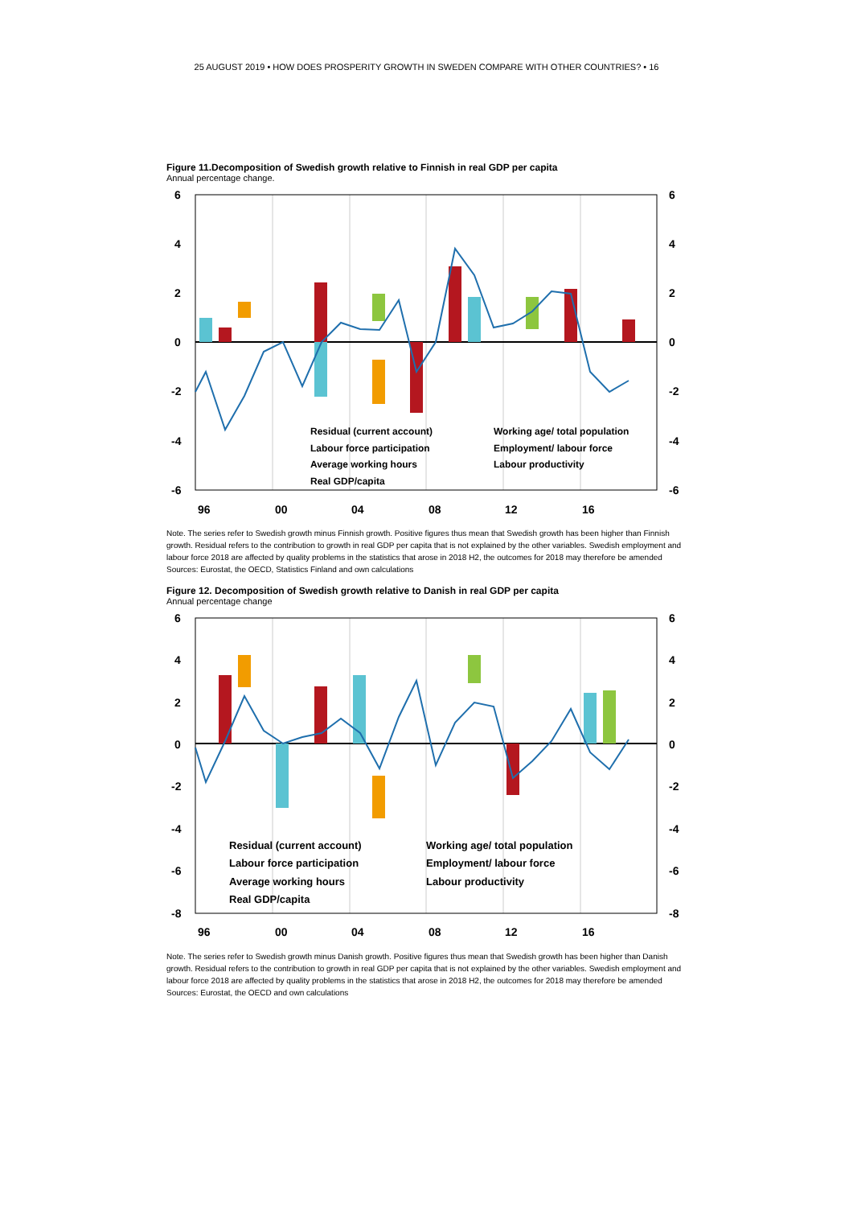25 AUGUST 2019 • HOW DOES PROSPERITY GROWTH IN SWEDEN COMPARE WITH OTHER COUNTRIES? • 16
Figure 11.Decomposition of Swedish growth relative to Finnish in real GDP per capita
Annual percentage change.
6
4
2
0
-2
-4
-6
6
4
2
0
-2
-4
-6
96
00
04
08
12
16
Residual (current account)
Working age/ total population
Labour force participation
Employment/ labour force
Average working hours
Labour productivity
Real GDP/capita
Note. The series refer to Swedish growth minus Finnish growth. Positive figures thus mean that Swedish growth has been higher than Finnish growth. Residual refers to the contribution to growth in real GDP per capita that is not explained by the other variables. Swedish employment and labour force 2018 are affected by quality problems in the statistics that arose in 2018 H2, the outcomes for 2018 may therefore be amended
Sources: Eurostat, the OECD, Statistics Finland and own calculations
Figure 12. Decomposition of Swedish growth relative to Danish in real GDP per capita
Annual percentage change
6
4
2
0
-2
-4
-6
-8
6
4
2
0
-2
-4
-6
-8
96
00
04
08
12
16
Residual (current account)
Working age/ total population
Labour force participation
Employment/ labour force
Average working hours
Labour productivity
Real GDP/capita
Note. The series refer to Swedish growth minus Danish growth. Positive figures thus mean that Swedish growth has been higher than Danish growth. Residual refers to the contribution to growth in real GDP per capita that is not explained by the other variables. Swedish employment and labour force 2018 are affected by quality problems in the statistics that arose in 2018 H2, the outcomes for 2018 may therefore be amended
Sources: Eurostat, the OECD and own calculations